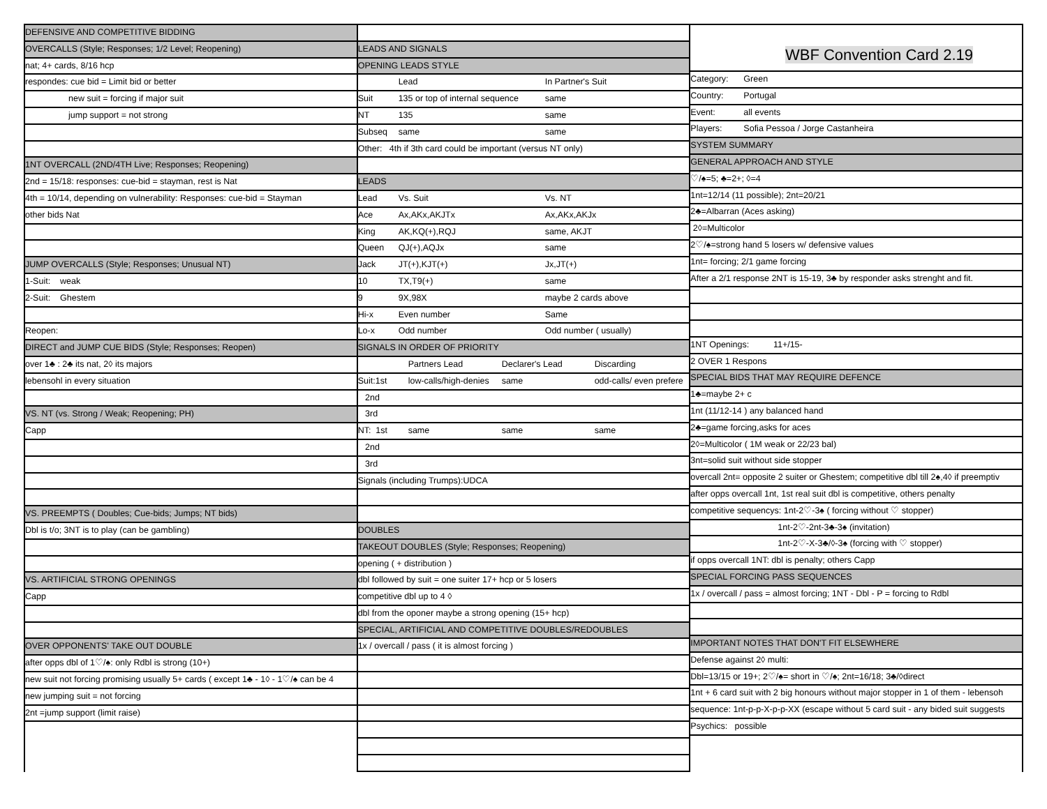DEFENSIVE AND COMPETITIVE BIDDING
OVERCALLS (Style; Responses; 1/2 Level; Reopening)
nat; 4+ cards, 8/16 hcp
respondes: cue bid = Limit bid or better
new suit = forcing if major suit
jump support = not strong
1NT OVERCALL (2ND/4TH Live; Responses; Reopening)
2nd = 15/18: responses: cue-bid = stayman, rest is Nat
4th = 10/14, depending on vulnerability: Responses: cue-bid = Stayman
other bids Nat
JUMP OVERCALLS (Style; Responses; Unusual NT)
1-Suit: weak
2-Suit: Ghestem
Reopen:
DIRECT and JUMP CUE BIDS (Style; Responses; Reopen)
over 1♣ : 2♣ its nat, 2◊ its majors
lebensohl in every situation
VS. NT (vs. Strong / Weak; Reopening; PH)
Capp
VS. PREEMPTS ( Doubles; Cue-bids; Jumps; NT bids)
Dbl is t/o; 3NT is to play (can be gambling)
VS. ARTIFICIAL STRONG OPENINGS
Capp
OVER OPPONENTS' TAKE OUT DOUBLE
after opps dbl of 1♡/♠: only Rdbl is strong (10+)
new suit not forcing promising usually 5+ cards ( except 1♣ - 1◊ - 1♡/♠ can be 4
new jumping suit = not forcing
2nt =jump support (limit raise)
LEADS AND SIGNALS
OPENING LEADS STYLE
Lead In Partner's Suit
Suit 135 or top of internal sequence same
NT 135 same
Subseq same same
Other: 4th if 3th card could be important (versus NT only)
LEADS
Lead Vs. Suit Vs. NT
Ace Ax,AKx,AKJTx Ax,AKx,AKJx
King AK,KQ(+),RQJ same, AKJT
Queen QJ(+),AQJx same
Jack JT(+),KJT(+) Jx,JT(+)
10 TX,T9(+) same
9 9X,98X maybe 2 cards above
Hi-x Even number Same
Lo-x Odd number Odd number ( usually)
SIGNALS IN ORDER OF PRIORITY
Partners Lead Declarer's Lead Discarding
Suit:1st low-calls/high-denies same odd-calls/ even prefere
2nd
3rd
NT: 1st same same same
2nd
3rd
Signals (including Trumps):UDCA
DOUBLES
TAKEOUT DOUBLES (Style; Responses; Reopening)
opening ( + distribution )
dbl followed by suit = one suiter 17+ hcp or 5 losers
competitive dbl up to 4 ◊
dbl from the oponer maybe a strong opening (15+ hcp)
SPECIAL, ARTIFICIAL AND COMPETITIVE DOUBLES/REDOUBLES
1x / overcall / pass ( it is almost forcing )
WBF Convention Card 2.19
Category: Green
Country: Portugal
Event: all events
Players: Sofia Pessoa / Jorge Castanheira
SYSTEM SUMMARY
GENERAL APPROACH AND STYLE
♡/♠=5; ♣=2+; ◊=4
1nt=12/14 (11 possible); 2nt=20/21
2♣=Albarran (Aces asking)
2◊=Multicolor
2♡/♠=strong hand 5 losers w/ defensive values
1nt= forcing; 2/1 game forcing
After a 2/1 response 2NT is 15-19, 3♣ by responder asks strenght and fit.
1NT Openings: 11+/15-
2 OVER 1 Respons
SPECIAL BIDS THAT MAY REQUIRE DEFENCE
1♣=maybe 2+ c
1nt (11/12-14 ) any balanced hand
2♣=game forcing,asks for aces
2◊=Multicolor ( 1M weak or 22/23 bal)
3nt=solid suit without side stopper
overcall 2nt= opposite 2 suiter or Ghestem; competitive dbl till 2♠,4◊ if preemptiv
after opps overcall 1nt, 1st real suit dbl is competitive, others penalty
competitive sequencys: 1nt-2♡-3♠ ( forcing without ♡ stopper)
1nt-2♡-2nt-3♣-3♠ (invitation)
1nt-2♡-X-3♣/◊-3♠ (forcing with ♡ stopper)
if opps overcall 1NT: dbl is penalty; others Capp
SPECIAL FORCING PASS SEQUENCES
1x / overcall / pass = almost forcing; 1NT - Dbl - P = forcing to Rdbl
IMPORTANT NOTES THAT DON'T FIT ELSEWHERE
Defense against 2◊ multi:
Dbl=13/15 or 19+; 2♡/♠= short in ♡/♠; 2nt=16/18; 3♣/◊direct
1nt + 6 card suit with 2 big honours without major stopper in 1 of them - lebensoh
sequence: 1nt-p-p-X-p-p-XX (escape without 5 card suit - any bided suit suggests
Psychics: possible